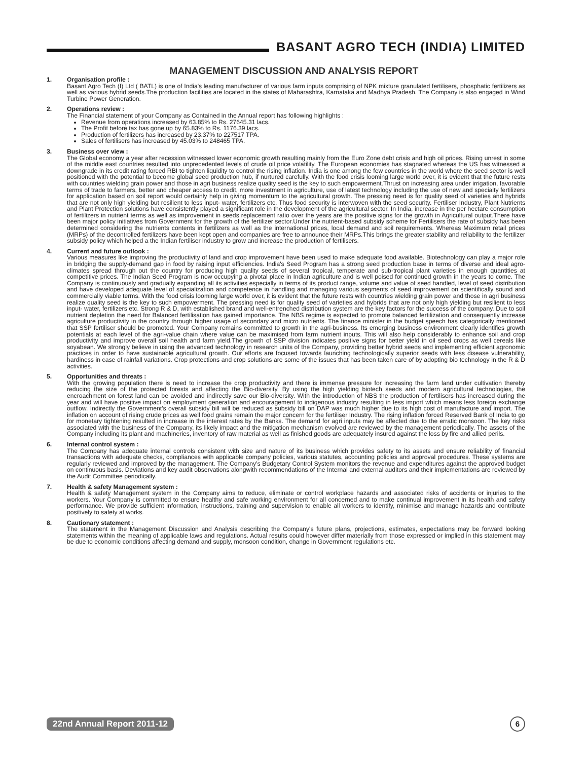BASANT AGRO TECH (INDIA) LIMITED
MANAGEMENT DISCUSSION AND ANALYSIS REPORT
1. Organisation profile :
Basant Agro Tech (I) Ltd ( BATL) is one of India's leading manufacturer of various farm inputs comprising of NPK mixture granulated fertilisers, phosphatic fertilizers as well as various hybrid seeds.The production facilities are located in the states of Maharashtra, Karnataka and Madhya Pradesh. The Company is also engaged in Wind Turbine Power Generation.
2. Operations review :
The Financial statement of your Company as Contained in the Annual report has following highlights :
Revenue from operations increased by 63.85% to Rs. 27645.31 lacs.
The Profit before tax has gone up by 65.83% to Rs. 1176.39 lacs.
Production of fertilizers has increased by 23.37% to 227517 TPA.
Sales of fertilisers has increased by 45.03% to 248465 TPA.
3. Business over view :
The Global economy a year after recession witnessed lower economic growth resulting mainly from the Euro Zone debt crisis and high oil prices. Rising unrest in some of the middle east countries resulted into unprecedented levels of crude oil price volatility. The European economies has stagnated whereas the US has witnessed a downgrade in its credit rating forced RBI to tighten liquidity to control the rising inflation. India is one among the few countries in the world where the seed sector is well positioned with the potential to become global seed production hub, if nurtured carefully. With the food crisis looming large world over, it is evident that the future rests with countries wielding grain power and those in agri business realize quality seed is the key to such empowerment.Thrust on increasing area under irrigation, favorable terms of trade to farmers, better and cheaper access to credit, more investment in agriculture, use of latest technology including the use of new and specialty fertilizers for application based on soil report would certainly help in giving momentum to the agricultural growth. The pressing need is for quality seed of varieties and hybrids that are not only high yielding but resilient to less input- water, fertilizers etc. Thus food security is interwoven with the seed security. Fertiliser Industry, Plant Nutrients and Plant Protection solutions have consistently played a significant role in the development of the agricultural sector. In India, increase in the per hectare consumption of fertilizers in nutrient terms as well as improvement in seeds replacement ratio over the years are the positive signs for the growth in Agricultural output.There have been major policy initiatives from Government for the growth of the fertilizer sector.Under the nutrient-based subsidy scheme for Fertilisers the rate of subsidy has been determined considering the nutrients contents in fertilizers as well as the international prices, local demand and soil requirements. Whereas Maximum retail prices (MRPs) of the decontrolled fertilizers have been kept open and companies are free to announce their MRPs.This brings the greater stability and reliability to the fertilizer subsidy policy which helped a the Indian fertiliser industry to grow and increase the production of fertilisers.
4. Current and future outlook :
Various measures like improving the productivity of land and crop improvement have been used to make adequate food available. Biotechnology can play a major role in bridging the supply-demand gap in food by raising input efficiencies. India's Seed Program has a strong seed production base in terms of diverse and ideal agro-climates spread through out the country for producing high quality seeds of several tropical, temperate and sub-tropical plant varieties in enough quantities at competitive prices. The Indian Seed Program is now occupying a pivotal place in Indian agriculture and is well poised for continued growth in the years to come. The Company is continuously and gradually expanding all its activities especially in terms of its product range, volume and value of seed handled, level of seed distribution and have developed adequate level of specialization and competence in handling and managing various segments of seed improvement on scientifically sound and commercially viable terms. With the food crisis looming large world over, it is evident that the future rests with countries wielding grain power and those in agri business realize quality seed is the key to such empowerment. The pressing need is for quality seed of varieties and hybrids that are not only high yielding but resilient to less input- water, fertilizers etc. Strong R & D, with established brand and well-entrenched distribution system are the key factors for the success of the company. Due to soil nutrient depletion the need for Balanced fertilisation has gained importance. The NBS regime is expected to promote balanced fertilization and consequently increase agriculture productivity in the country through higher usage of secondary and micro nutrients. The finance minister in the budget speech has categorically mentioned that SSP fertiliser should be promoted. Your Company remains committed to growth in the agri-business. Its emerging business environment clearly identifies growth potentials at each level of the agri-value chain where value can be maximised from farm nutrient inputs. This will also help considerably to enhance soil and crop productivity and improve overall soil health and farm yield.The growth of SSP division indicates positive signs for better yield in oil seed crops as well cereals like soyabean. We strongly believe in using the advanced technology in research units of the Company, providing better hybrid seeds and implementing efficient agronomic practices in order to have sustainable agricultural growth. Our efforts are focused towards launching technologically superior seeds with less disease vulnerability, hardiness in case of rainfall variations. Crop protections and crop solutions are some of the issues that has been taken care of by adopting bio technology in the R & D activities.
5. Opportunities and threats :
With the growing population there is need to increase the crop productivity and there is immense pressure for increasing the farm land under cultivation thereby reducing the size of the protected forests and affecting the Bio-diversity. By using the high yielding biotech seeds and modern agricultural technologies, the encroachment on forest land can be avoided and indirectly save our Bio-diversity. With the introduction of NBS the production of fertilisers has increased during the year and will have positive impact on employment generation and encouragement to indigenous industry resulting in less import which means less foreign exchange outflow. Indirectly the Government's overall subsidy bill will be reduced as subsidy bill on DAP was much higher due to its high cost of manufacture and import. The inflation on account of rising crude prices as well food grains remain the major concern for the fertiliser Industry. The rising inflation forced Reserved Bank of India to go for monetary tightening resulted in increase in the interest rates by the Banks. The demand for agri inputs may be affected due to the erratic monsoon. The key risks associated with the business of the Company, its likely impact and the mitigation mechanism evolved are reviewed by the management periodically. The assets of the Company including its plant and machineries, inventory of raw material as well as finished goods are adequately insured against the loss by fire and allied perils.
6. Internal control system :
The Company has adequate internal controls consistent with size and nature of its business which provides safety to its assets and ensure reliability of financial transactions with adequate checks, compliances with applicable company policies, various statutes, accounting policies and approval procedures. These systems are regularly reviewed and improved by the management. The Company's Budgetary Control System monitors the revenue and expenditures against the approved budget on continuous basis. Deviations and key audit observations alongwith recommendations of the Internal and external auditors and their implementations are reviewed by the Audit Committee periodically.
7. Health & safety Management system :
Health & safety Management system in the Company aims to reduce, eliminate or control workplace hazards and associated risks of accidents or injuries to the workers. Your Company is committed to ensure healthy and safe working environment for all concerned and to make continual improvement in its health and safety performance. We provide sufficient information, instructions, training and supervision to enable all workers to identify, minimise and manage hazards and contribute positively to safety at works.
8. Cautionary statement :
The statement in the Management Discussion and Analysis describing the Company's future plans, projections, estimates, expectations may be forward looking statements within the meaning of applicable laws and regulations. Actual results could however differ materially from those expressed or implied in this statement may be due to economic conditions affecting demand and supply, monsoon condition, change in Government regulations etc.
22nd Annual Report 2011-12 6